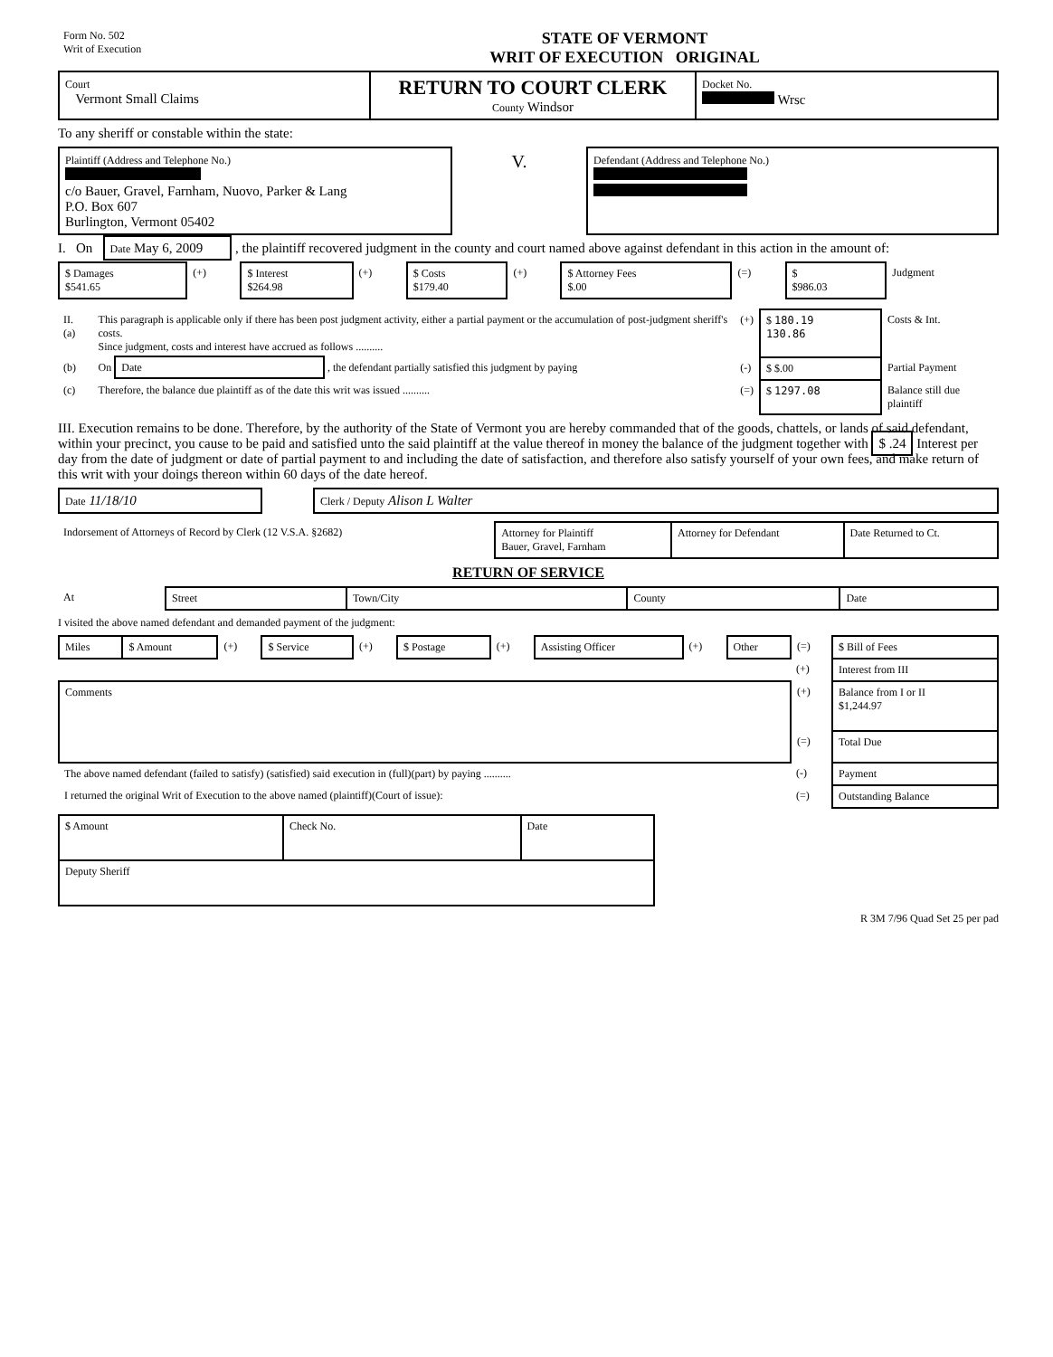| Form No. 502 Writ of Execution | STATE OF VERMONT WRIT OF EXECUTION ORIGINAL | |
| Court Vermont Small Claims | RETURN TO COURT CLERK County Windsor | Docket No. Wrsc |
To any sheriff or constable within the state:
| Plaintiff (Address and Telephone No.) c/o Bauer, Gravel, Farnham, Nuovo, Parker & Lang P.O. Box 607 Burlington, Vermont 05402 | V. | Defendant (Address and Telephone No.) |
I. On Date May 6, 2009 , the plaintiff recovered judgment in the county and court named above against defendant in this action in the amount of:
| $ Damages $541.65 | (+) | $ Interest $264.98 | (+) | $ Costs $179.40 | (+) | $ Attorney Fees $.00 | (=) | $ $986.03 | Judgment |
| II. (a) | This paragraph is applicable only if there has been post judgment activity, either a partial payment or the accumulation of post-judgment sheriff's costs. Since judgment, costs and interest have accrued as follows .......... | (+) | $ 180.19 130.86 | Costs & Int. |
| (b) | On Date , the defendant partially satisfied this judgment by paying | (-) | $ $.00 | Partial Payment |
| (c) | Therefore, the balance due plaintiff as of the date this writ was issued .......... | (=) | $ 1297.08 | Balance still due plaintiff |
III. Execution remains to be done. Therefore, by the authority of the State of Vermont you are hereby commanded that of the goods, chattels, or lands of said defendant, within your precinct, you cause to be paid and satisfied unto the said plaintiff at the value thereof in money the balance of the judgment together with $ .24 Interest per day from the date of judgment or date of partial payment to and including the date of satisfaction, and therefore also satisfy yourself of your own fees, and make return of this writ with your doings thereon within 60 days of the date hereof.
| Date 11/18/10 | | Clerk / Deputy Alison L Walter |
| Indorsement of Attorneys of Record by Clerk (12 V.S.A. §2682) | Attorney for Plaintiff Bauer, Gravel, Farnham | Attorney for Defendant | Date Returned to Ct. |
RETURN OF SERVICE
| At | Street | Town/City | County | Date |
I visited the above named defendant and demanded payment of the judgment:
| Miles | $ Amount | (+) | $ Service | (+) | $ Postage | (+) | Assisting Officer | (+) | Other | (=) | $ Bill of Fees |
| | | | | | | | | | | (+) | Interest from III |
| Comments | | | | | | | | | | (+) | Balance from I or II $1,244.97 |
| | | | | | | | | | | (=) | Total Due |
| The above named defendant (failed to satisfy) (satisfied) said execution in (full)(part) by paying .......... | | | | | | | | | | (-) | Payment |
| I returned the original Writ of Execution to the above named (plaintiff)(Court of issue): | | | | | | | | | | (=) | Outstanding Balance |
| $ Amount | Check No. | Date |
| Deputy Sheriff | | |
R 3M 7/96 Quad Set 25 per pad